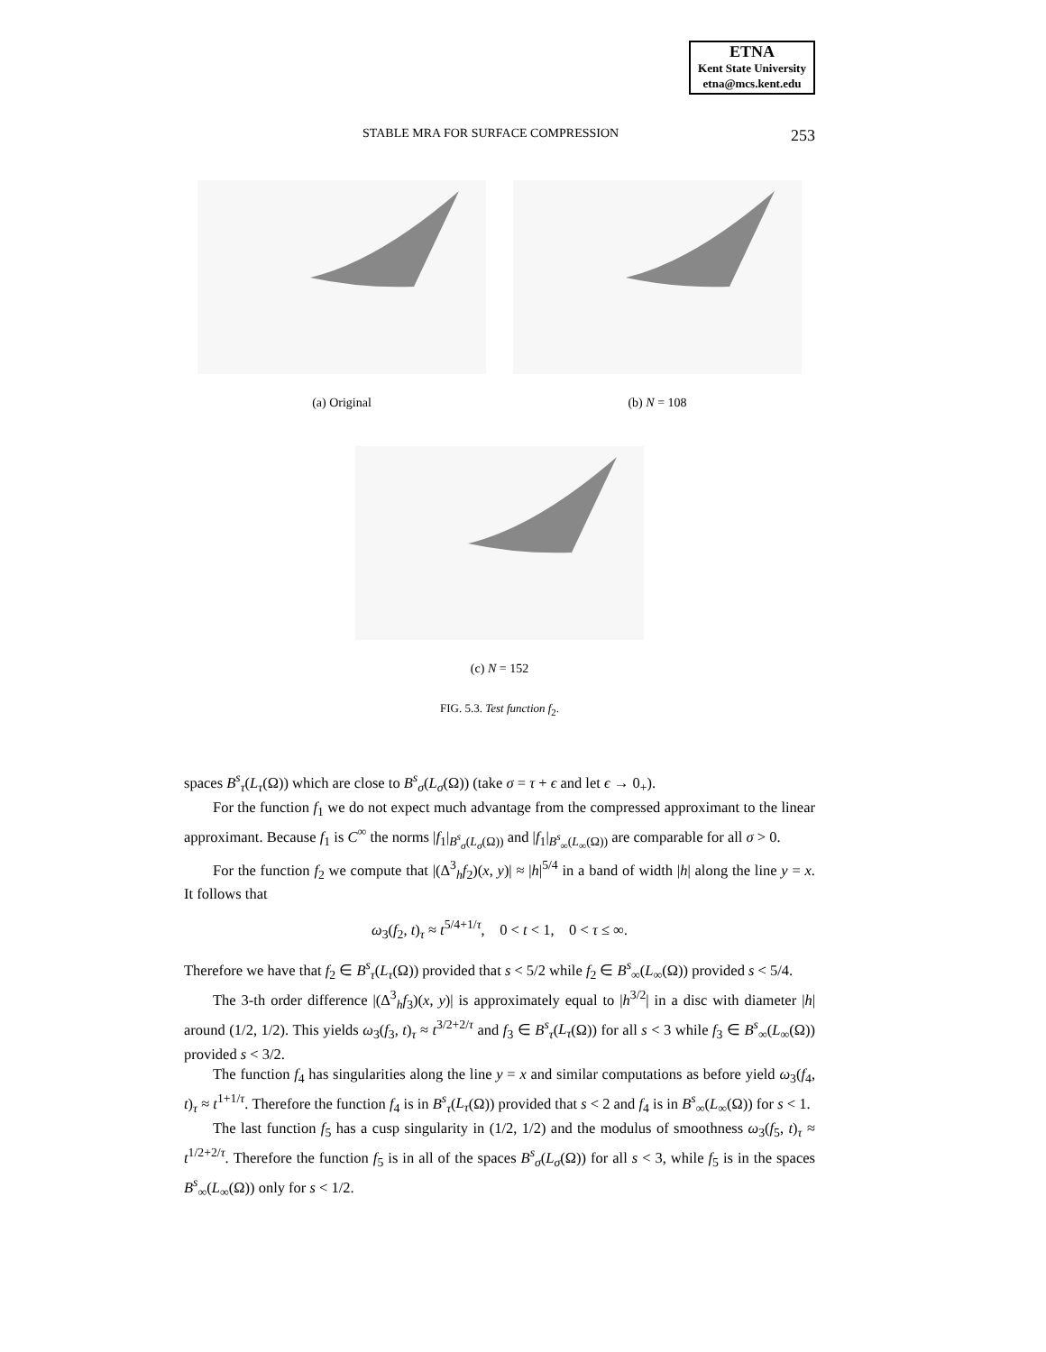ETNA
Kent State University
etna@mcs.kent.edu
STABLE MRA FOR SURFACE COMPRESSION 253
(a) Original (b) N = 108
(c) N = 152
FIG. 5.3. Test function f<sub>2</sub>.
spaces B<sup>s</sup><sub>τ</sub>(L<sub>τ</sub>(Ω)) which are close to B<sup>s</sup><sub>σ</sub>(L<sub>σ</sub>(Ω)) (take σ = τ + ϵ and let ϵ → 0<sub>+</sub>).
For the function f<sub>1</sub> we do not expect much advantage from the compressed approximant to the linear approximant. Because f<sub>1</sub> is C<sup>∞</sup> the norms |f<sub>1</sub>|<sub>B<sup>s</sup><sub>σ</sub>(L<sub>σ</sub>(Ω))</sub> and |f<sub>1</sub>|<sub>B<sup>s</sup><sub>∞</sub>(L<sub>∞</sub>(Ω))</sub> are comparable for all σ > 0.
For the function f<sub>2</sub> we compute that |(Δ<sup>3</sup><sub>h</sub>f<sub>2</sub>)(x, y)| ≈ |h|<sup>5/4</sup> in a band of width |h| along the line y = x. It follows that
ω<sub>3</sub>(f<sub>2</sub>, t)<sub>τ</sub> ≈ t<sup>5/4+1/τ</sup>, 0 < t < 1, 0 < τ ≤ ∞.
Therefore we have that f<sub>2</sub> ∈ B<sup>s</sup><sub>τ</sub>(L<sub>τ</sub>(Ω)) provided that s < 5/2 while f<sub>2</sub> ∈ B<sup>s</sup><sub>∞</sub>(L<sub>∞</sub>(Ω)) provided s < 5/4.
The 3-th order difference |(Δ<sup>3</sup><sub>h</sub>f<sub>3</sub>)(x, y)| is approximately equal to |h<sup>3/2</sup>| in a disc with diameter |h| around (1/2, 1/2). This yields ω<sub>3</sub>(f<sub>3</sub>, t)<sub>τ</sub> ≈ t<sup>3/2+2/τ</sup> and f<sub>3</sub> ∈ B<sup>s</sup><sub>τ</sub>(L<sub>τ</sub>(Ω)) for all s < 3 while f<sub>3</sub> ∈ B<sup>s</sup><sub>∞</sub>(L<sub>∞</sub>(Ω)) provided s < 3/2.
The function f<sub>4</sub> has singularities along the line y = x and similar computations as before yield ω<sub>3</sub>(f<sub>4</sub>, t)<sub>τ</sub> ≈ t<sup>1+1/τ</sup>. Therefore the function f<sub>4</sub> is in B<sup>s</sup><sub>τ</sub>(L<sub>τ</sub>(Ω)) provided that s < 2 and f<sub>4</sub> is in B<sup>s</sup><sub>∞</sub>(L<sub>∞</sub>(Ω)) for s < 1.
The last function f<sub>5</sub> has a cusp singularity in (1/2, 1/2) and the modulus of smoothness ω<sub>3</sub>(f<sub>5</sub>, t)<sub>τ</sub> ≈ t<sup>1/2+2/τ</sup>. Therefore the function f<sub>5</sub> is in all of the spaces B<sup>s</sup><sub>σ</sub>(L<sub>σ</sub>(Ω)) for all s < 3, while f<sub>5</sub> is in the spaces B<sup>s</sup><sub>∞</sub>(L<sub>∞</sub>(Ω)) only for s < 1/2.